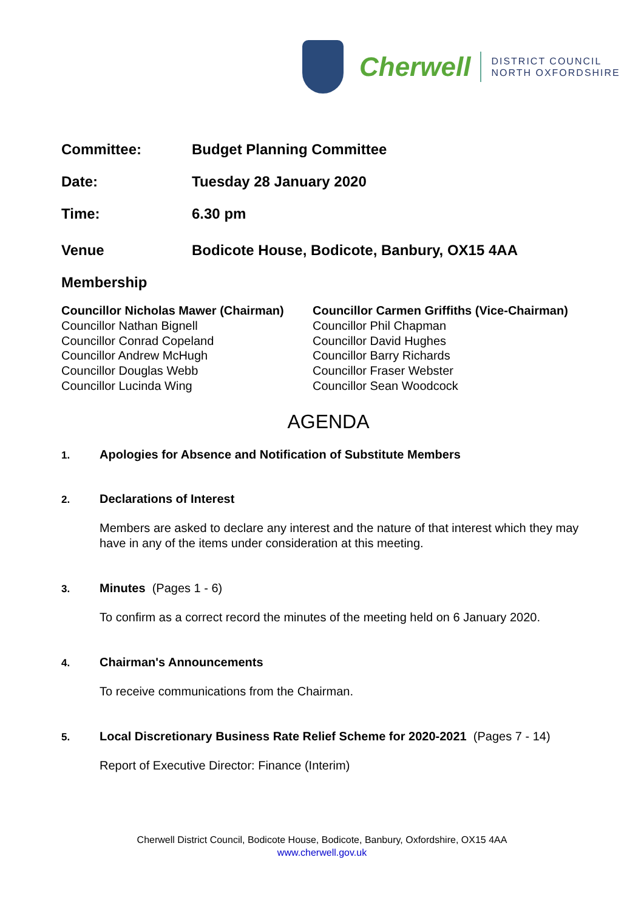Cherwell
DISTRICT COUNCIL
NORTH OXFORDSHIRE
Committee: Budget Planning Committee
Date: Tuesday 28 January 2020
Time: 6.30 pm
Venue Bodicote House, Bodicote, Banbury, OX15 4AA
Membership
Councillor Nicholas Mawer (Chairman)
Councillor Nathan Bignell
Councillor Conrad Copeland
Councillor Andrew McHugh
Councillor Douglas Webb
Councillor Lucinda Wing
Councillor Carmen Griffiths (Vice-Chairman)
Councillor Phil Chapman
Councillor David Hughes
Councillor Barry Richards
Councillor Fraser Webster
Councillor Sean Woodcock
AGENDA
1.
Apologies for Absence and Notification of Substitute Members
2.
Declarations of Interest
Members are asked to declare any interest and the nature of that interest which they may have in any of the items under consideration at this meeting.
3.
Minutes (Pages 1 - 6)
To confirm as a correct record the minutes of the meeting held on 6 January 2020.
4.
Chairman's Announcements
To receive communications from the Chairman.
5.
Local Discretionary Business Rate Relief Scheme for 2020-2021 (Pages 7 - 14)
Report of Executive Director: Finance (Interim)
Cherwell District Council, Bodicote House, Bodicote, Banbury, Oxfordshire, OX15 4AA
www.cherwell.gov.uk